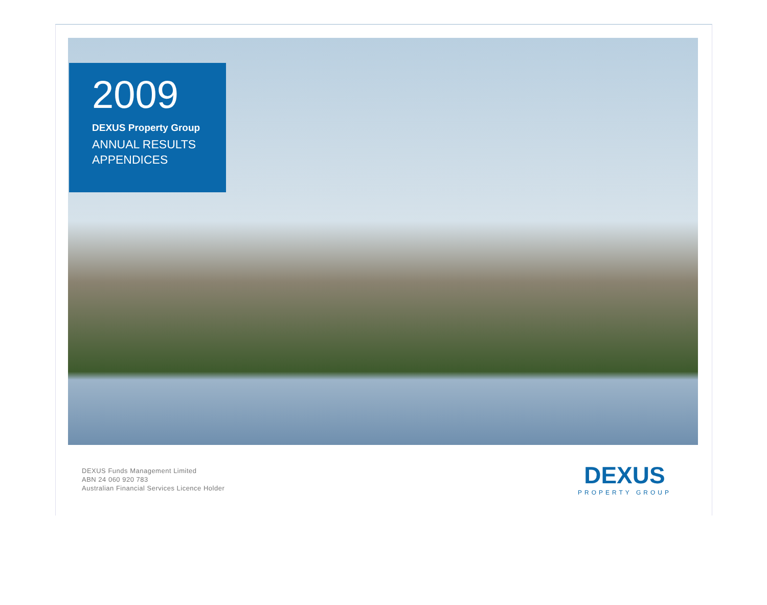2009
DEXUS Property Group
ANNUAL RESULTS
APPENDICES
DEXUS Funds Management Limited
ABN 24 060 920 783
Australian Financial Services Licence Holder
DEXUS
PROPERTY GROUP